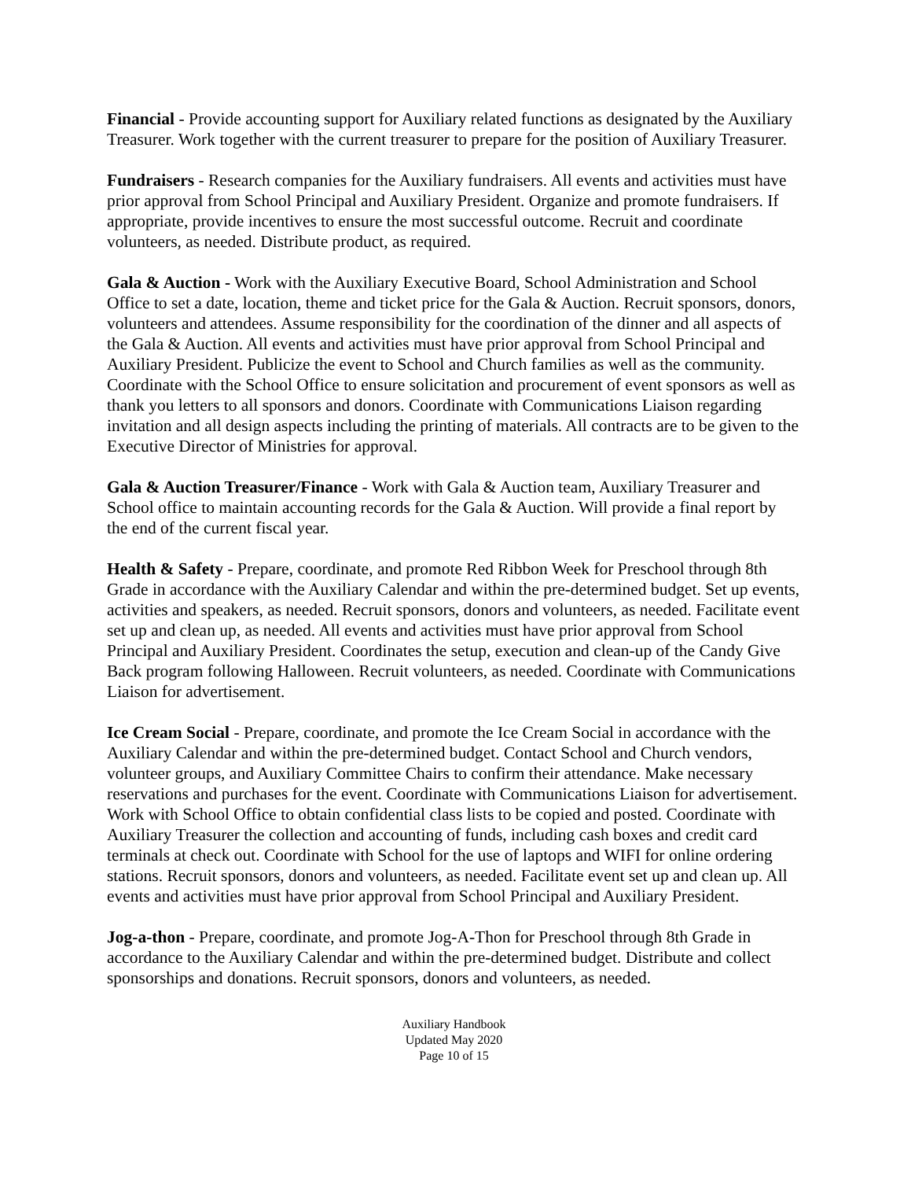Financial - Provide accounting support for Auxiliary related functions as designated by the Auxiliary Treasurer. Work together with the current treasurer to prepare for the position of Auxiliary Treasurer.
Fundraisers - Research companies for the Auxiliary fundraisers. All events and activities must have prior approval from School Principal and Auxiliary President. Organize and promote fundraisers. If appropriate, provide incentives to ensure the most successful outcome. Recruit and coordinate volunteers, as needed. Distribute product, as required.
Gala & Auction - Work with the Auxiliary Executive Board, School Administration and School Office to set a date, location, theme and ticket price for the Gala & Auction. Recruit sponsors, donors, volunteers and attendees. Assume responsibility for the coordination of the dinner and all aspects of the Gala & Auction. All events and activities must have prior approval from School Principal and Auxiliary President. Publicize the event to School and Church families as well as the community. Coordinate with the School Office to ensure solicitation and procurement of event sponsors as well as thank you letters to all sponsors and donors. Coordinate with Communications Liaison regarding invitation and all design aspects including the printing of materials. All contracts are to be given to the Executive Director of Ministries for approval.
Gala & Auction Treasurer/Finance - Work with Gala & Auction team, Auxiliary Treasurer and School office to maintain accounting records for the Gala & Auction. Will provide a final report by the end of the current fiscal year.
Health & Safety - Prepare, coordinate, and promote Red Ribbon Week for Preschool through 8th Grade in accordance with the Auxiliary Calendar and within the pre-determined budget. Set up events, activities and speakers, as needed. Recruit sponsors, donors and volunteers, as needed. Facilitate event set up and clean up, as needed. All events and activities must have prior approval from School Principal and Auxiliary President. Coordinates the setup, execution and clean-up of the Candy Give Back program following Halloween. Recruit volunteers, as needed. Coordinate with Communications Liaison for advertisement.
Ice Cream Social - Prepare, coordinate, and promote the Ice Cream Social in accordance with the Auxiliary Calendar and within the pre-determined budget. Contact School and Church vendors, volunteer groups, and Auxiliary Committee Chairs to confirm their attendance. Make necessary reservations and purchases for the event. Coordinate with Communications Liaison for advertisement. Work with School Office to obtain confidential class lists to be copied and posted. Coordinate with Auxiliary Treasurer the collection and accounting of funds, including cash boxes and credit card terminals at check out. Coordinate with School for the use of laptops and WIFI for online ordering stations. Recruit sponsors, donors and volunteers, as needed. Facilitate event set up and clean up. All events and activities must have prior approval from School Principal and Auxiliary President.
Jog-a-thon - Prepare, coordinate, and promote Jog-A-Thon for Preschool through 8th Grade in accordance to the Auxiliary Calendar and within the pre-determined budget. Distribute and collect sponsorships and donations. Recruit sponsors, donors and volunteers, as needed.
Auxiliary Handbook
Updated May 2020
Page 10 of 15